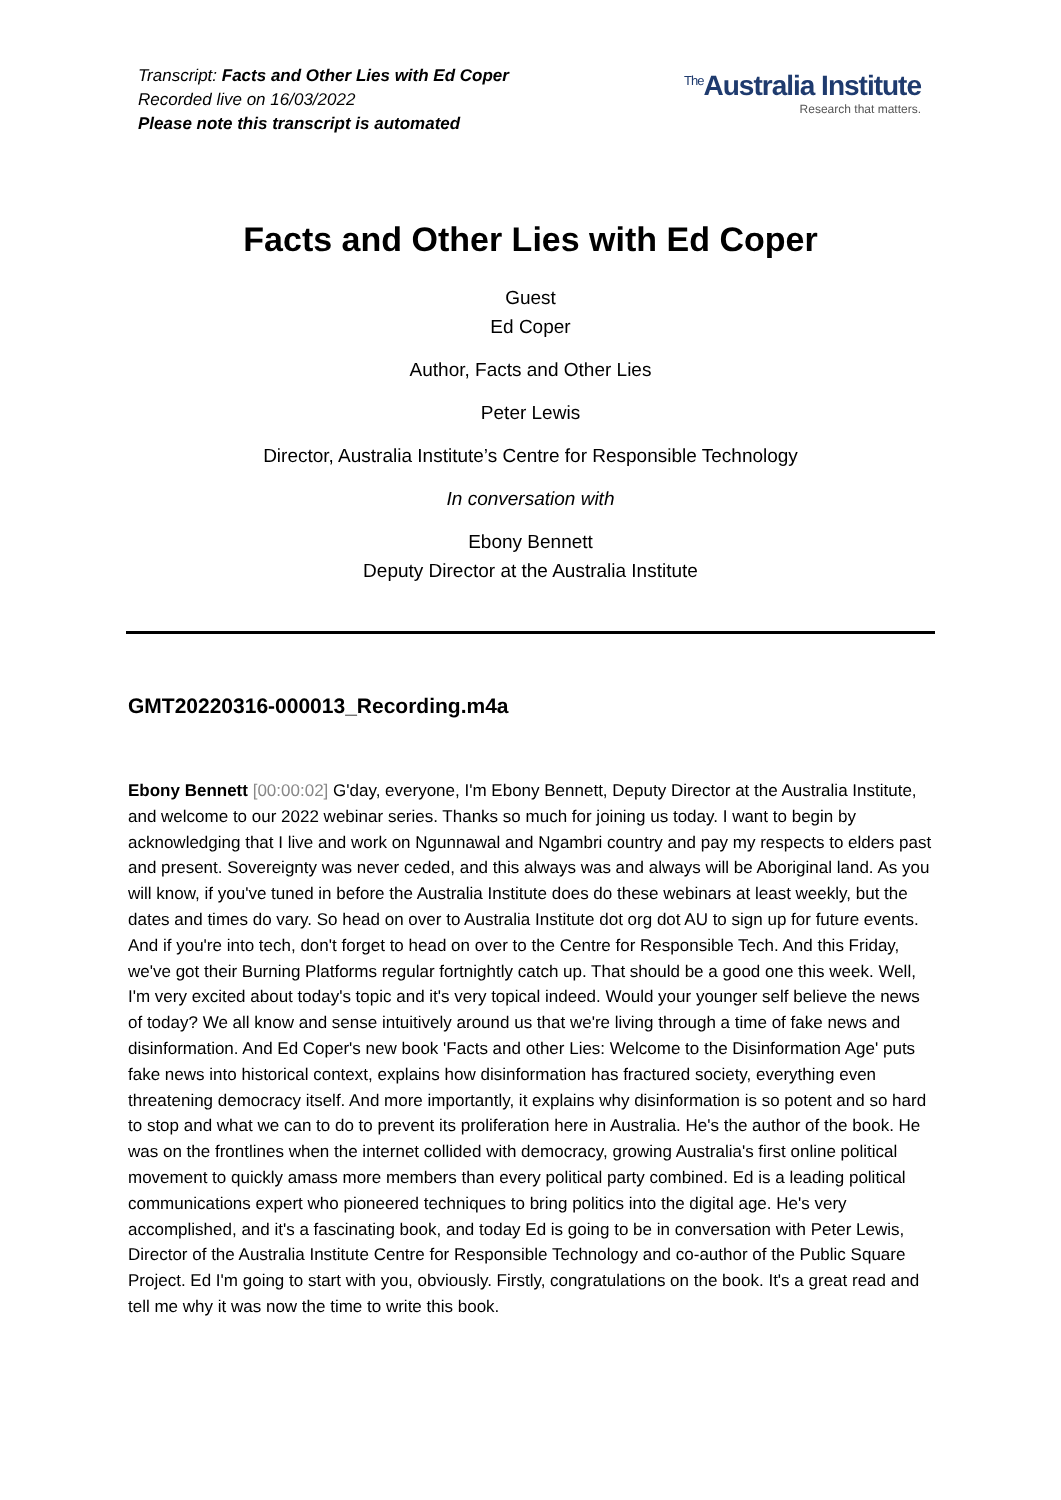Transcript: Facts and Other Lies with Ed Coper
Recorded live on 16/03/2022
Please note this transcript is automated
<sup>The</sup>Australia Institute
Research that matters.
Facts and Other Lies with Ed Coper
Guest
Ed Coper
Author, Facts and Other Lies
Peter Lewis
Director, Australia Institute’s Centre for Responsible Technology
In conversation with
Ebony Bennett
Deputy Director at the Australia Institute
GMT20220316-000013_Recording.m4a
Ebony Bennett [00:00:02] G'day, everyone, I'm Ebony Bennett, Deputy Director at the Australia Institute, and welcome to our 2022 webinar series. Thanks so much for joining us today. I want to begin by acknowledging that I live and work on Ngunnawal and Ngambri country and pay my respects to elders past and present. Sovereignty was never ceded, and this always was and always will be Aboriginal land. As you will know, if you've tuned in before the Australia Institute does do these webinars at least weekly, but the dates and times do vary. So head on over to Australia Institute dot org dot AU to sign up for future events. And if you're into tech, don't forget to head on over to the Centre for Responsible Tech. And this Friday, we've got their Burning Platforms regular fortnightly catch up. That should be a good one this week. Well, I'm very excited about today's topic and it's very topical indeed. Would your younger self believe the news of today? We all know and sense intuitively around us that we're living through a time of fake news and disinformation. And Ed Coper's new book 'Facts and other Lies: Welcome to the Disinformation Age' puts fake news into historical context, explains how disinformation has fractured society, everything even threatening democracy itself. And more importantly, it explains why disinformation is so potent and so hard to stop and what we can to do to prevent its proliferation here in Australia. He's the author of the book. He was on the frontlines when the internet collided with democracy, growing Australia's first online political movement to quickly amass more members than every political party combined. Ed is a leading political communications expert who pioneered techniques to bring politics into the digital age. He's very accomplished, and it's a fascinating book, and today Ed is going to be in conversation with Peter Lewis, Director of the Australia Institute Centre for Responsible Technology and co-author of the Public Square Project. Ed I'm going to start with you, obviously. Firstly, congratulations on the book. It's a great read and tell me why it was now the time to write this book.